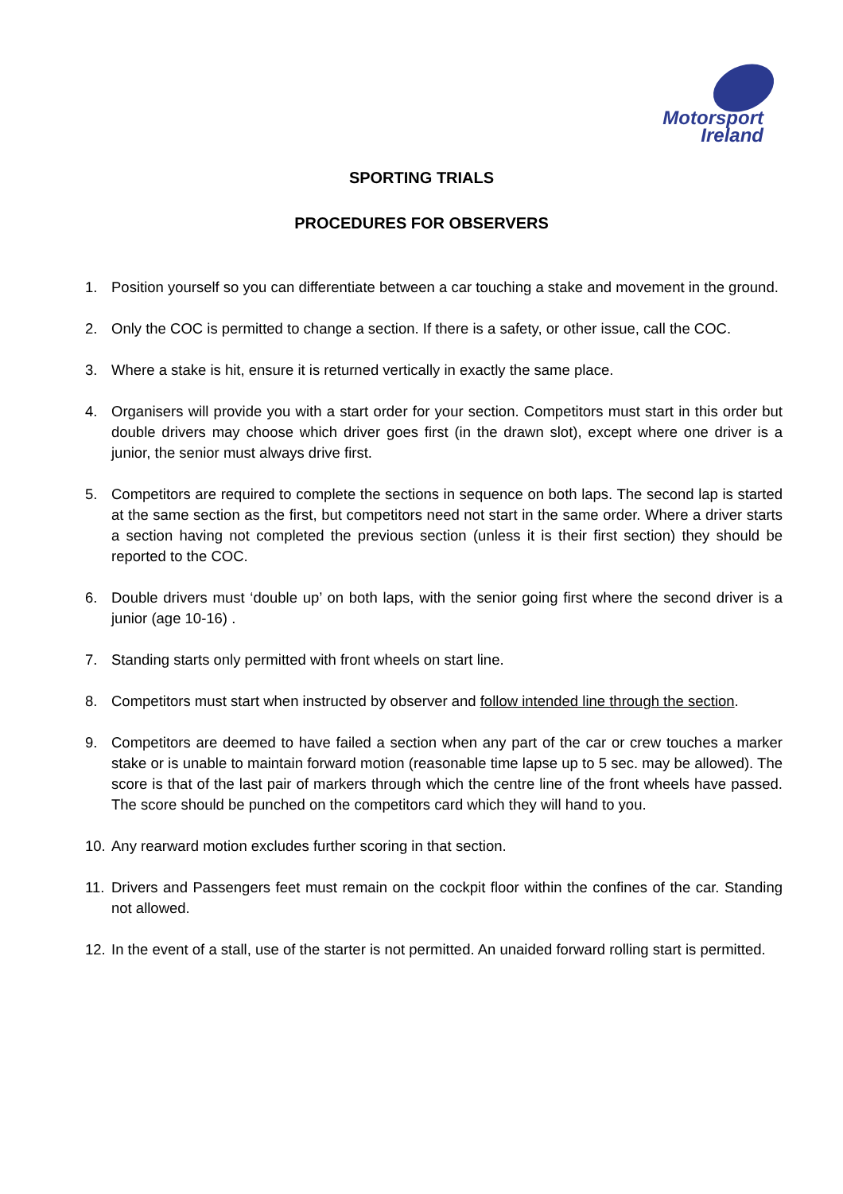Motorsport
Ireland
SPORTING TRIALS
PROCEDURES FOR OBSERVERS
1. Position yourself so you can differentiate between a car touching a stake and movement in the ground.
2. Only the COC is permitted to change a section. If there is a safety, or other issue, call the COC.
3. Where a stake is hit, ensure it is returned vertically in exactly the same place.
4. Organisers will provide you with a start order for your section. Competitors must start in this order but double drivers may choose which driver goes first (in the drawn slot), except where one driver is a junior, the senior must always drive first.
5. Competitors are required to complete the sections in sequence on both laps. The second lap is started at the same section as the first, but competitors need not start in the same order. Where a driver starts a section having not completed the previous section (unless it is their first section) they should be reported to the COC.
6. Double drivers must ‘double up’ on both laps, with the senior going first where the second driver is a junior (age 10-16) .
7. Standing starts only permitted with front wheels on start line.
8. Competitors must start when instructed by observer and follow intended line through the section.
9. Competitors are deemed to have failed a section when any part of the car or crew touches a marker stake or is unable to maintain forward motion (reasonable time lapse up to 5 sec. may be allowed). The score is that of the last pair of markers through which the centre line of the front wheels have passed. The score should be punched on the competitors card which they will hand to you.
10. Any rearward motion excludes further scoring in that section.
11. Drivers and Passengers feet must remain on the cockpit floor within the confines of the car. Standing not allowed.
12. In the event of a stall, use of the starter is not permitted. An unaided forward rolling start is permitted.